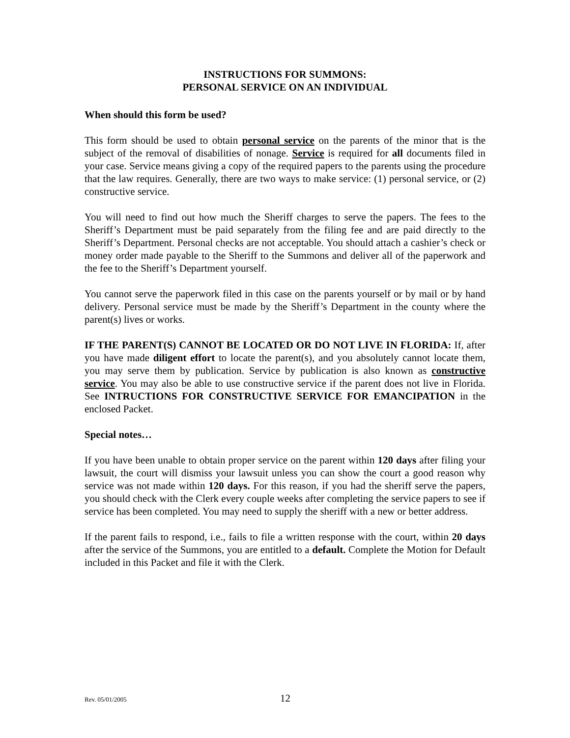INSTRUCTIONS FOR SUMMONS:
PERSONAL SERVICE ON AN INDIVIDUAL
When should this form be used?
This form should be used to obtain personal service on the parents of the minor that is the subject of the removal of disabilities of nonage. Service is required for all documents filed in your case. Service means giving a copy of the required papers to the parents using the procedure that the law requires. Generally, there are two ways to make service: (1) personal service, or (2) constructive service.
You will need to find out how much the Sheriff charges to serve the papers. The fees to the Sheriff’s Department must be paid separately from the filing fee and are paid directly to the Sheriff’s Department. Personal checks are not acceptable. You should attach a cashier’s check or money order made payable to the Sheriff to the Summons and deliver all of the paperwork and the fee to the Sheriff’s Department yourself.
You cannot serve the paperwork filed in this case on the parents yourself or by mail or by hand delivery. Personal service must be made by the Sheriff’s Department in the county where the parent(s) lives or works.
IF THE PARENT(S) CANNOT BE LOCATED OR DO NOT LIVE IN FLORIDA: If, after you have made diligent effort to locate the parent(s), and you absolutely cannot locate them, you may serve them by publication. Service by publication is also known as constructive service. You may also be able to use constructive service if the parent does not live in Florida. See INTRUCTIONS FOR CONSTRUCTIVE SERVICE FOR EMANCIPATION in the enclosed Packet.
Special notes…
If you have been unable to obtain proper service on the parent within 120 days after filing your lawsuit, the court will dismiss your lawsuit unless you can show the court a good reason why service was not made within 120 days. For this reason, if you had the sheriff serve the papers, you should check with the Clerk every couple weeks after completing the service papers to see if service has been completed. You may need to supply the sheriff with a new or better address.
If the parent fails to respond, i.e., fails to file a written response with the court, within 20 days after the service of the Summons, you are entitled to a default. Complete the Motion for Default included in this Packet and file it with the Clerk.
Rev. 05/01/2005 12